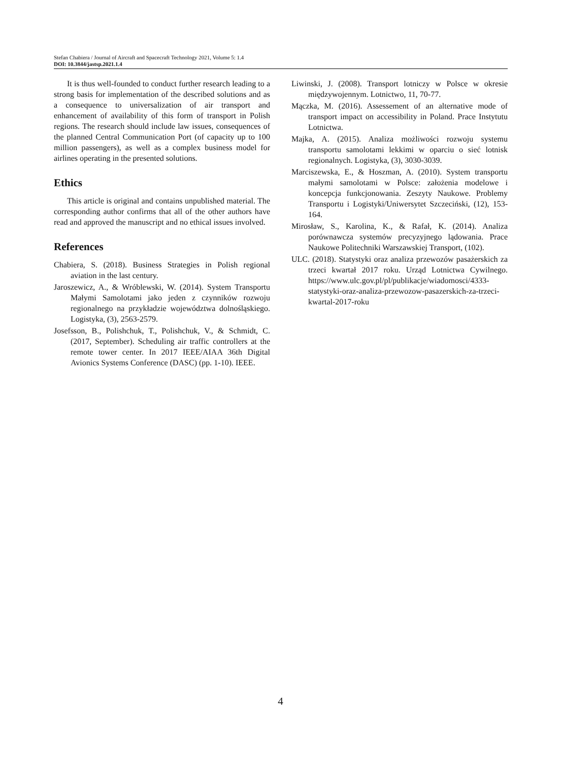Stefan Chabiera / Journal of Aircraft and Spacecraft Technology 2021, Volume 5: 1.4
DOI: 10.3844/jastsp.2021.1.4
It is thus well-founded to conduct further research leading to a strong basis for implementation of the described solutions and as a consequence to universalization of air transport and enhancement of availability of this form of transport in Polish regions. The research should include law issues, consequences of the planned Central Communication Port (of capacity up to 100 million passengers), as well as a complex business model for airlines operating in the presented solutions.
Ethics
This article is original and contains unpublished material. The corresponding author confirms that all of the other authors have read and approved the manuscript and no ethical issues involved.
References
Chabiera, S. (2018). Business Strategies in Polish regional aviation in the last century.
Jaroszewicz, A., & Wróblewski, W. (2014). System Transportu Małymi Samolotami jako jeden z czynników rozwoju regionalnego na przykładzie województwa dolnośląskiego. Logistyka, (3), 2563-2579.
Josefsson, B., Polishchuk, T., Polishchuk, V., & Schmidt, C. (2017, September). Scheduling air traffic controllers at the remote tower center. In 2017 IEEE/AIAA 36th Digital Avionics Systems Conference (DASC) (pp. 1-10). IEEE.
Liwinski, J. (2008). Transport lotniczy w Polsce w okresie międzywojennym. Lotnictwo, 11, 70-77.
Mączka, M. (2016). Assessement of an alternative mode of transport impact on accessibility in Poland. Prace Instytutu Lotnictwa.
Majka, A. (2015). Analiza możliwości rozwoju systemu transportu samolotami lekkimi w oparciu o sieć lotnisk regionalnych. Logistyka, (3), 3030-3039.
Marciszewska, E., & Hoszman, A. (2010). System transportu małymi samolotami w Polsce: założenia modelowe i koncepcja funkcjonowania. Zeszyty Naukowe. Problemy Transportu i Logistyki/Uniwersytet Szczeciński, (12), 153-164.
Mirosław, S., Karolina, K., & Rafał, K. (2014). Analiza porównawcza systemów precyzyjnego lądowania. Prace Naukowe Politechniki Warszawskiej Transport, (102).
ULC. (2018). Statystyki oraz analiza przewozów pasażerskich za trzeci kwartał 2017 roku. Urząd Lotnictwa Cywilnego. https://www.ulc.gov.pl/pl/publikacje/wiadomosci/4333-statystyki-oraz-analiza-przewozow-pasazerskich-za-trzeci-kwartal-2017-roku
4